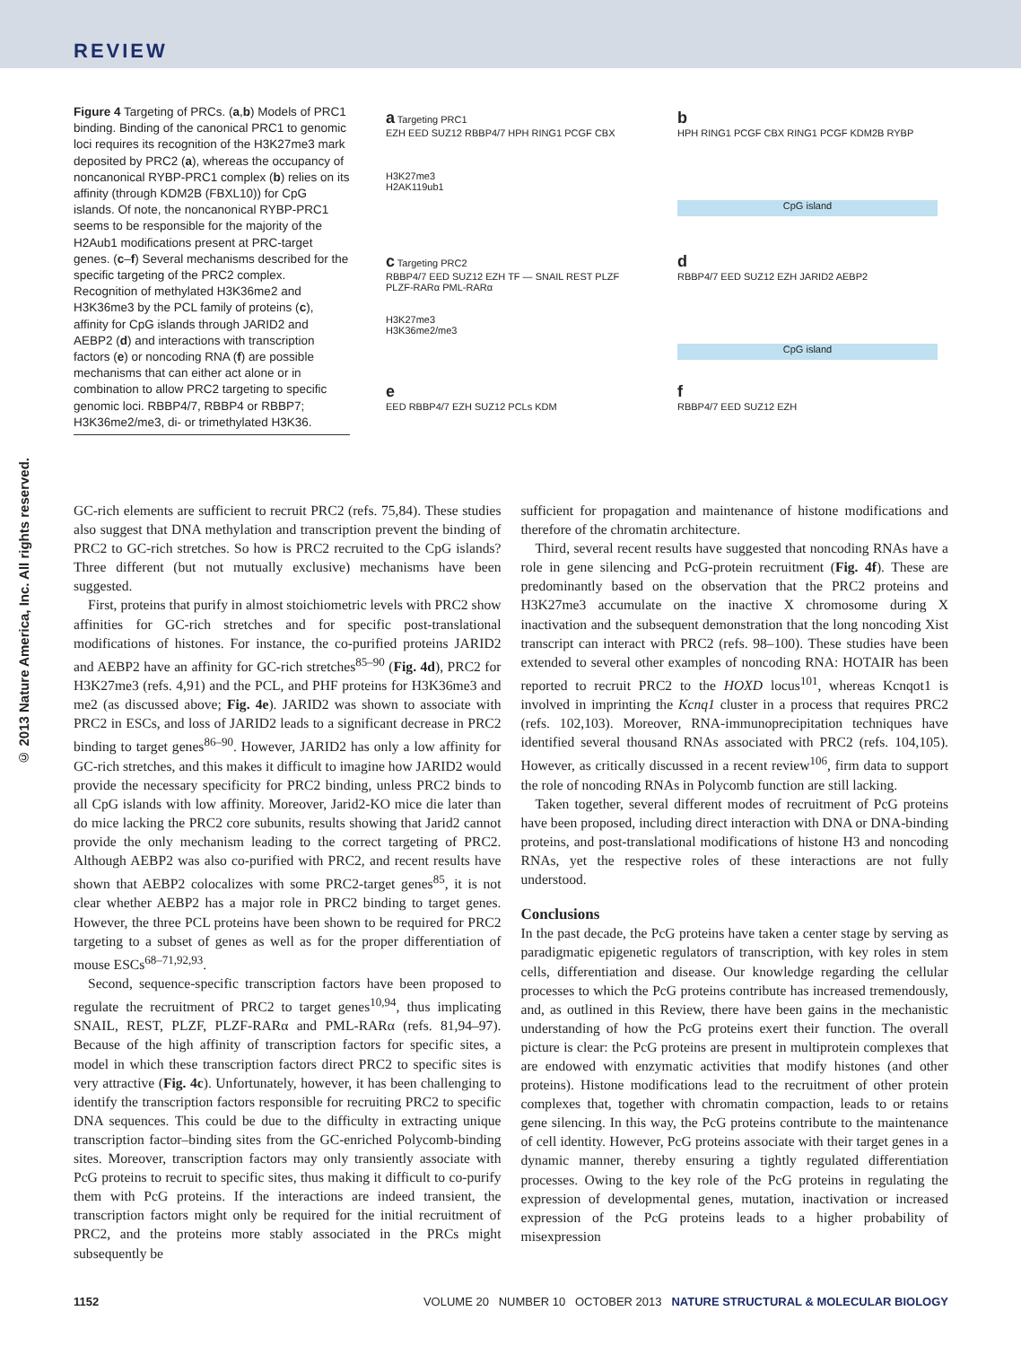REVIEW
© 2013 Nature America, Inc. All rights reserved.
Figure 4 Targeting of PRCs. (a,b) Models of PRC1 binding. Binding of the canonical PRC1 to genomic loci requires its recognition of the H3K27me3 mark deposited by PRC2 (a), whereas the occupancy of noncanonical RYBP-PRC1 complex (b) relies on its affinity (through KDM2B (FBXL10)) for CpG islands. Of note, the noncanonical RYBP-PRC1 seems to be responsible for the majority of the H2Aub1 modifications present at PRC-target genes. (c–f) Several mechanisms described for the specific targeting of the PRC2 complex. Recognition of methylated H3K36me2 and H3K36me3 by the PCL family of proteins (c), affinity for CpG islands through JARID2 and AEBP2 (d) and interactions with transcription factors (e) or noncoding RNA (f) are possible mechanisms that can either act alone or in combination to allow PRC2 targeting to specific genomic loci. RBBP4/7, RBBP4 or RBBP7; H3K36me2/me3, di- or trimethylated H3K36.
a Targeting PRC1
EZH EED SUZ12 RBBP4/7 HPH RING1 PCGF CBX
H3K27me3
H2AK119ub1
b
HPH RING1 PCGF CBX RING1 PCGF KDM2B RYBP
CpG island
c Targeting PRC2
RBBP4/7 EED SUZ12 EZH TF — SNAIL REST PLZF PLZF-RARα PML-RARα
H3K27me3
H3K36me2/me3
d
RBBP4/7 EED SUZ12 EZH JARID2 AEBP2
CpG island
e
EED RBBP4/7 EZH SUZ12 PCLs KDM
f
RBBP4/7 EED SUZ12 EZH
GC-rich elements are sufficient to recruit PRC2 (refs. 75,84). These studies also suggest that DNA methylation and transcription prevent the binding of PRC2 to GC-rich stretches. So how is PRC2 recruited to the CpG islands? Three different (but not mutually exclusive) mechanisms have been suggested.
First, proteins that purify in almost stoichiometric levels with PRC2 show affinities for GC-rich stretches and for specific post-translational modifications of histones. For instance, the co-purified proteins JARID2 and AEBP2 have an affinity for GC-rich stretches<sup>85–90</sup> (Fig. 4d), PRC2 for H3K27me3 (refs. 4,91) and the PCL, and PHF proteins for H3K36me3 and me2 (as discussed above; Fig. 4e). JARID2 was shown to associate with PRC2 in ESCs, and loss of JARID2 leads to a significant decrease in PRC2 binding to target genes<sup>86–90</sup>. However, JARID2 has only a low affinity for GC-rich stretches, and this makes it difficult to imagine how JARID2 would provide the necessary specificity for PRC2 binding, unless PRC2 binds to all CpG islands with low affinity. Moreover, Jarid2-KO mice die later than do mice lacking the PRC2 core subunits, results showing that Jarid2 cannot provide the only mechanism leading to the correct targeting of PRC2. Although AEBP2 was also co-purified with PRC2, and recent results have shown that AEBP2 colocalizes with some PRC2-target genes<sup>85</sup>, it is not clear whether AEBP2 has a major role in PRC2 binding to target genes. However, the three PCL proteins have been shown to be required for PRC2 targeting to a subset of genes as well as for the proper differentiation of mouse ESCs<sup>68–71,92,93</sup>.
Second, sequence-specific transcription factors have been proposed to regulate the recruitment of PRC2 to target genes<sup>10,94</sup>, thus implicating SNAIL, REST, PLZF, PLZF-RARα and PML-RARα (refs. 81,94–97). Because of the high affinity of transcription factors for specific sites, a model in which these transcription factors direct PRC2 to specific sites is very attractive (Fig. 4c). Unfortunately, however, it has been challenging to identify the transcription factors responsible for recruiting PRC2 to specific DNA sequences. This could be due to the difficulty in extracting unique transcription factor–binding sites from the GC-enriched Polycomb-binding sites. Moreover, transcription factors may only transiently associate with PcG proteins to recruit to specific sites, thus making it difficult to co-purify them with PcG proteins. If the interactions are indeed transient, the transcription factors might only be required for the initial recruitment of PRC2, and the proteins more stably associated in the PRCs might subsequently be
sufficient for propagation and maintenance of histone modifications and therefore of the chromatin architecture.
Third, several recent results have suggested that noncoding RNAs have a role in gene silencing and PcG-protein recruitment (Fig. 4f). These are predominantly based on the observation that the PRC2 proteins and H3K27me3 accumulate on the inactive X chromosome during X inactivation and the subsequent demonstration that the long noncoding Xist transcript can interact with PRC2 (refs. 98–100). These studies have been extended to several other examples of noncoding RNA: HOTAIR has been reported to recruit PRC2 to the HOXD locus<sup>101</sup>, whereas Kcnqot1 is involved in imprinting the Kcnq1 cluster in a process that requires PRC2 (refs. 102,103). Moreover, RNA-immunoprecipitation techniques have identified several thousand RNAs associated with PRC2 (refs. 104,105). However, as critically discussed in a recent review<sup>106</sup>, firm data to support the role of noncoding RNAs in Polycomb function are still lacking.
Taken together, several different modes of recruitment of PcG proteins have been proposed, including direct interaction with DNA or DNA-binding proteins, and post-translational modifications of histone H3 and noncoding RNAs, yet the respective roles of these interactions are not fully understood.
Conclusions
In the past decade, the PcG proteins have taken a center stage by serving as paradigmatic epigenetic regulators of transcription, with key roles in stem cells, differentiation and disease. Our knowledge regarding the cellular processes to which the PcG proteins contribute has increased tremendously, and, as outlined in this Review, there have been gains in the mechanistic understanding of how the PcG proteins exert their function. The overall picture is clear: the PcG proteins are present in multiprotein complexes that are endowed with enzymatic activities that modify histones (and other proteins). Histone modifications lead to the recruitment of other protein complexes that, together with chromatin compaction, leads to or retains gene silencing. In this way, the PcG proteins contribute to the maintenance of cell identity. However, PcG proteins associate with their target genes in a dynamic manner, thereby ensuring a tightly regulated differentiation processes. Owing to the key role of the PcG proteins in regulating the expression of developmental genes, mutation, inactivation or increased expression of the PcG proteins leads to a higher probability of misexpression
1152 VOLUME 20 NUMBER 10 OCTOBER 2013 NATURE STRUCTURAL & MOLECULAR BIOLOGY